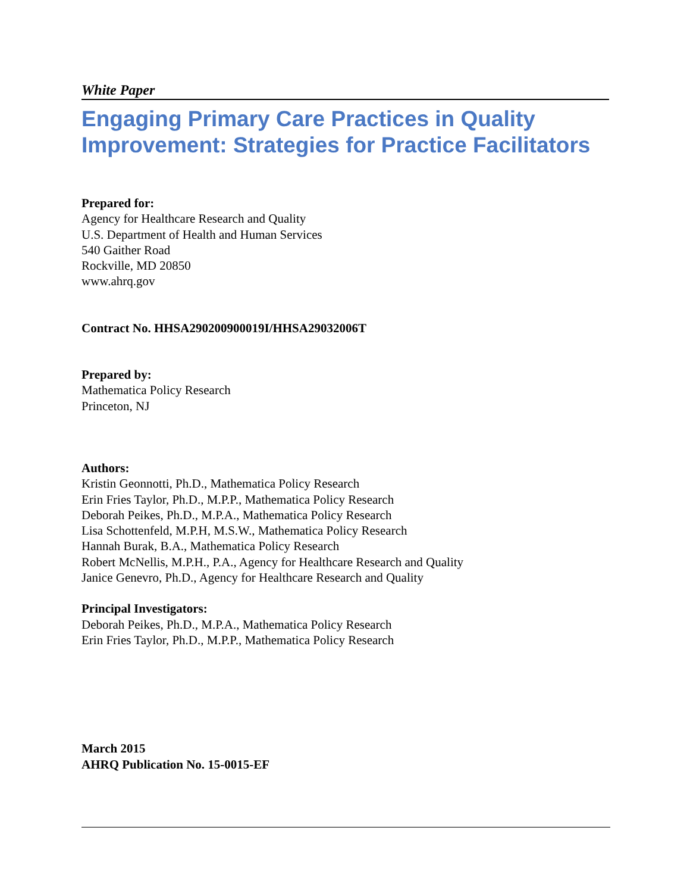White Paper
Engaging Primary Care Practices in Quality Improvement: Strategies for Practice Facilitators
Prepared for:
Agency for Healthcare Research and Quality
U.S. Department of Health and Human Services
540 Gaither Road
Rockville, MD 20850
www.ahrq.gov
Contract No. HHSA290200900019I/HHSA29032006T
Prepared by:
Mathematica Policy Research
Princeton, NJ
Authors:
Kristin Geonnotti, Ph.D., Mathematica Policy Research
Erin Fries Taylor, Ph.D., M.P.P., Mathematica Policy Research
Deborah Peikes, Ph.D., M.P.A., Mathematica Policy Research
Lisa Schottenfeld, M.P.H, M.S.W., Mathematica Policy Research
Hannah Burak, B.A., Mathematica Policy Research
Robert McNellis, M.P.H., P.A., Agency for Healthcare Research and Quality
Janice Genevro, Ph.D., Agency for Healthcare Research and Quality
Principal Investigators:
Deborah Peikes, Ph.D., M.P.A., Mathematica Policy Research
Erin Fries Taylor, Ph.D., M.P.P., Mathematica Policy Research
March 2015
AHRQ Publication No. 15-0015-EF